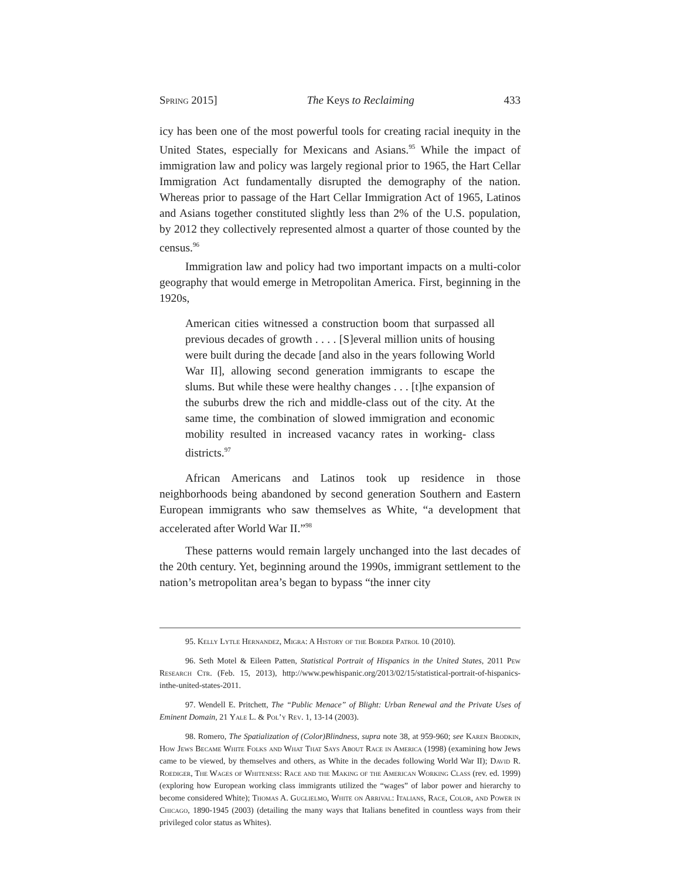Spring 2015] The Keys to Reclaiming 433
icy has been one of the most powerful tools for creating racial inequity in the United States, especially for Mexicans and Asians.<sup>95</sup> While the impact of immigration law and policy was largely regional prior to 1965, the Hart Cellar Immigration Act fundamentally disrupted the demography of the nation. Whereas prior to passage of the Hart Cellar Immigration Act of 1965, Latinos and Asians together constituted slightly less than 2% of the U.S. population, by 2012 they collectively represented almost a quarter of those counted by the census.<sup>96</sup>
Immigration law and policy had two important impacts on a multi-color geography that would emerge in Metropolitan America. First, beginning in the 1920s,
American cities witnessed a construction boom that surpassed all previous decades of growth . . . . [S]everal million units of housing were built during the decade [and also in the years following World War II], allowing second generation immigrants to escape the slums. But while these were healthy changes . . . [t]he expansion of the suburbs drew the rich and middle-class out of the city. At the same time, the combination of slowed immigration and economic mobility resulted in increased vacancy rates in working- class districts.<sup>97</sup>
African Americans and Latinos took up residence in those neighborhoods being abandoned by second generation Southern and Eastern European immigrants who saw themselves as White, “a development that accelerated after World War II.”<sup>98</sup>
These patterns would remain largely unchanged into the last decades of the 20th century. Yet, beginning around the 1990s, immigrant settlement to the nation’s metropolitan area’s began to bypass “the inner city
95. Kelly Lytle Hernandez, Migra: A History of the Border Patrol 10 (2010).
96. Seth Motel & Eileen Patten, Statistical Portrait of Hispanics in the United States, 2011 Pew Research Ctr. (Feb. 15, 2013), http://www.pewhispanic.org/2013/02/15/statistical-portrait-of-hispanics-inthe-united-states-2011.
97. Wendell E. Pritchett, The “Public Menace” of Blight: Urban Renewal and the Private Uses of Eminent Domain, 21 Yale L. & Pol’y Rev. 1, 13-14 (2003).
98. Romero, The Spatialization of (Color)Blindness, supra note 38, at 959-960; see Karen Brodkin, How Jews Became White Folks and What That Says About Race in America (1998) (examining how Jews came to be viewed, by themselves and others, as White in the decades following World War II); David R. Roediger, The Wages of Whiteness: Race and the Making of the American Working Class (rev. ed. 1999) (exploring how European working class immigrants utilized the “wages” of labor power and hierarchy to become considered White); Thomas A. Guglielmo, White on Arrival: Italians, Race, Color, and Power in Chicago, 1890-1945 (2003) (detailing the many ways that Italians benefited in countless ways from their privileged color status as Whites).